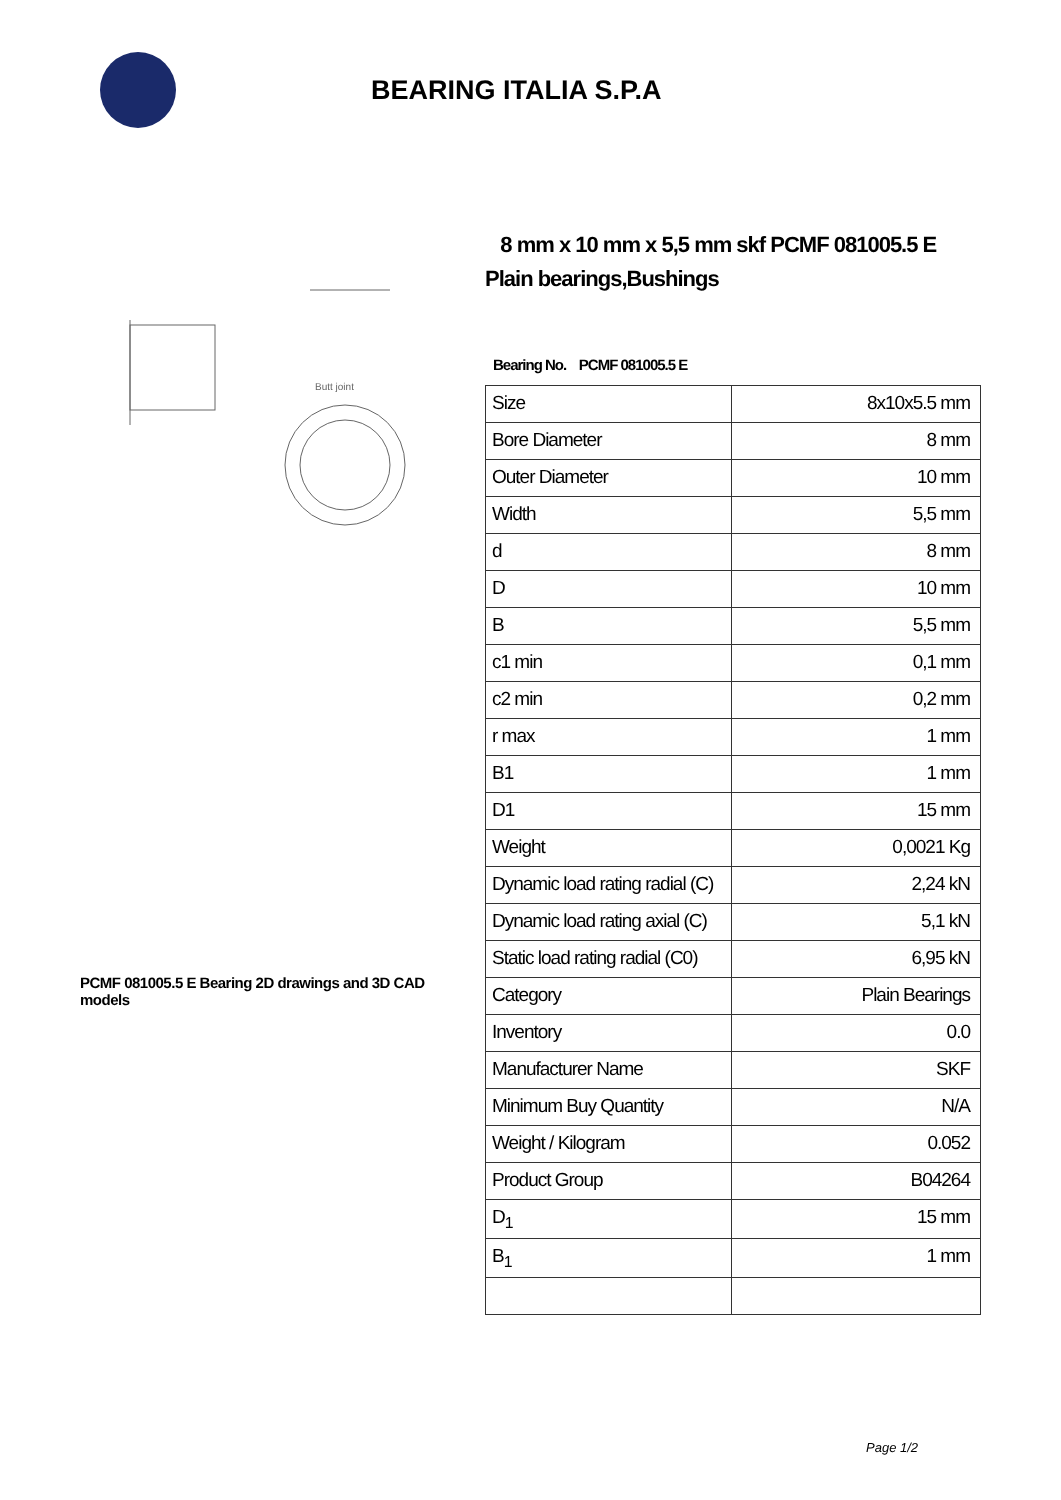BEARING ITALIA S.P.A
Butt joint
PCMF 081005.5 E Bearing 2D drawings and 3D CAD models
8 mm x 10 mm x 5,5 mm skf PCMF 081005.5 E Plain bearings,Bushings
Bearing No. PCMF 081005.5 E
| Size | 8x10x5.5 mm |
| Bore Diameter | 8 mm |
| Outer Diameter | 10 mm |
| Width | 5,5 mm |
| d | 8 mm |
| D | 10 mm |
| B | 5,5 mm |
| c1 min | 0,1 mm |
| c2 min | 0,2 mm |
| r max | 1 mm |
| B1 | 1 mm |
| D1 | 15 mm |
| Weight | 0,0021 Kg |
| Dynamic load rating radial (C) | 2,24 kN |
| Dynamic load rating axial (C) | 5,1 kN |
| Static load rating radial (C0) | 6,95 kN |
| Category | Plain Bearings |
| Inventory | 0.0 |
| Manufacturer Name | SKF |
| Minimum Buy Quantity | N/A |
| Weight / Kilogram | 0.052 |
| Product Group | B04264 |
| D<sub>1</sub> | 15 mm |
| B<sub>1</sub> | 1 mm |
Page 1/2